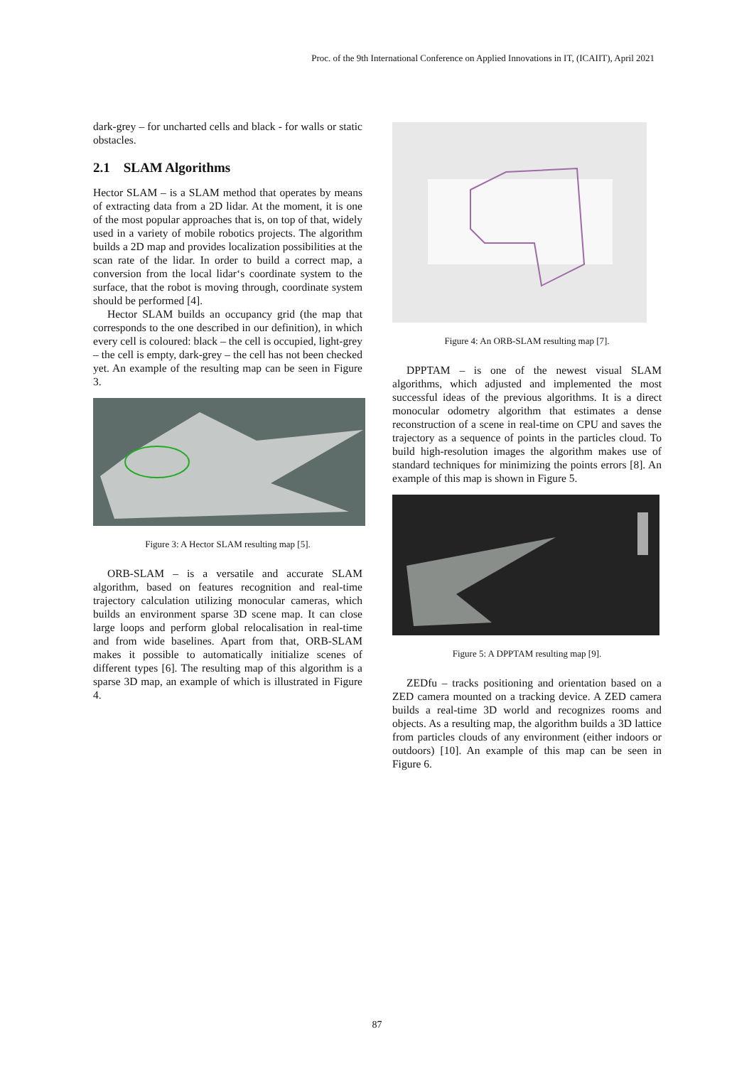Proc. of the 9th International Conference on Applied Innovations in IT, (ICAIIT), April 2021
dark-grey – for uncharted cells and black - for walls or static obstacles.
2.1 SLAM Algorithms
Hector SLAM – is a SLAM method that operates by means of extracting data from a 2D lidar. At the moment, it is one of the most popular approaches that is, on top of that, widely used in a variety of mobile robotics projects. The algorithm builds a 2D map and provides localization possibilities at the scan rate of the lidar. In order to build a correct map, a conversion from the local lidar‘s coordinate system to the surface, that the robot is moving through, coordinate system should be performed [4].
Hector SLAM builds an occupancy grid (the map that corresponds to the one described in our definition), in which every cell is coloured: black – the cell is occupied, light-grey – the cell is empty, dark-grey – the cell has not been checked yet. An example of the resulting map can be seen in Figure 3.
Figure 3: A Hector SLAM resulting map [5].
ORB-SLAM – is a versatile and accurate SLAM algorithm, based on features recognition and real-time trajectory calculation utilizing monocular cameras, which builds an environment sparse 3D scene map. It can close large loops and perform global relocalisation in real-time and from wide baselines. Apart from that, ORB-SLAM makes it possible to automatically initialize scenes of different types [6]. The resulting map of this algorithm is a sparse 3D map, an example of which is illustrated in Figure 4.
Figure 4: An ORB-SLAM resulting map [7].
DPPTAM – is one of the newest visual SLAM algorithms, which adjusted and implemented the most successful ideas of the previous algorithms. It is a direct monocular odometry algorithm that estimates a dense reconstruction of a scene in real-time on CPU and saves the trajectory as a sequence of points in the particles cloud. To build high-resolution images the algorithm makes use of standard techniques for minimizing the points errors [8]. An example of this map is shown in Figure 5.
Figure 5: A DPPTAM resulting map [9].
ZEDfu – tracks positioning and orientation based on a ZED camera mounted on a tracking device. A ZED camera builds a real-time 3D world and recognizes rooms and objects. As a resulting map, the algorithm builds a 3D lattice from particles clouds of any environment (either indoors or outdoors) [10]. An example of this map can be seen in Figure 6.
87